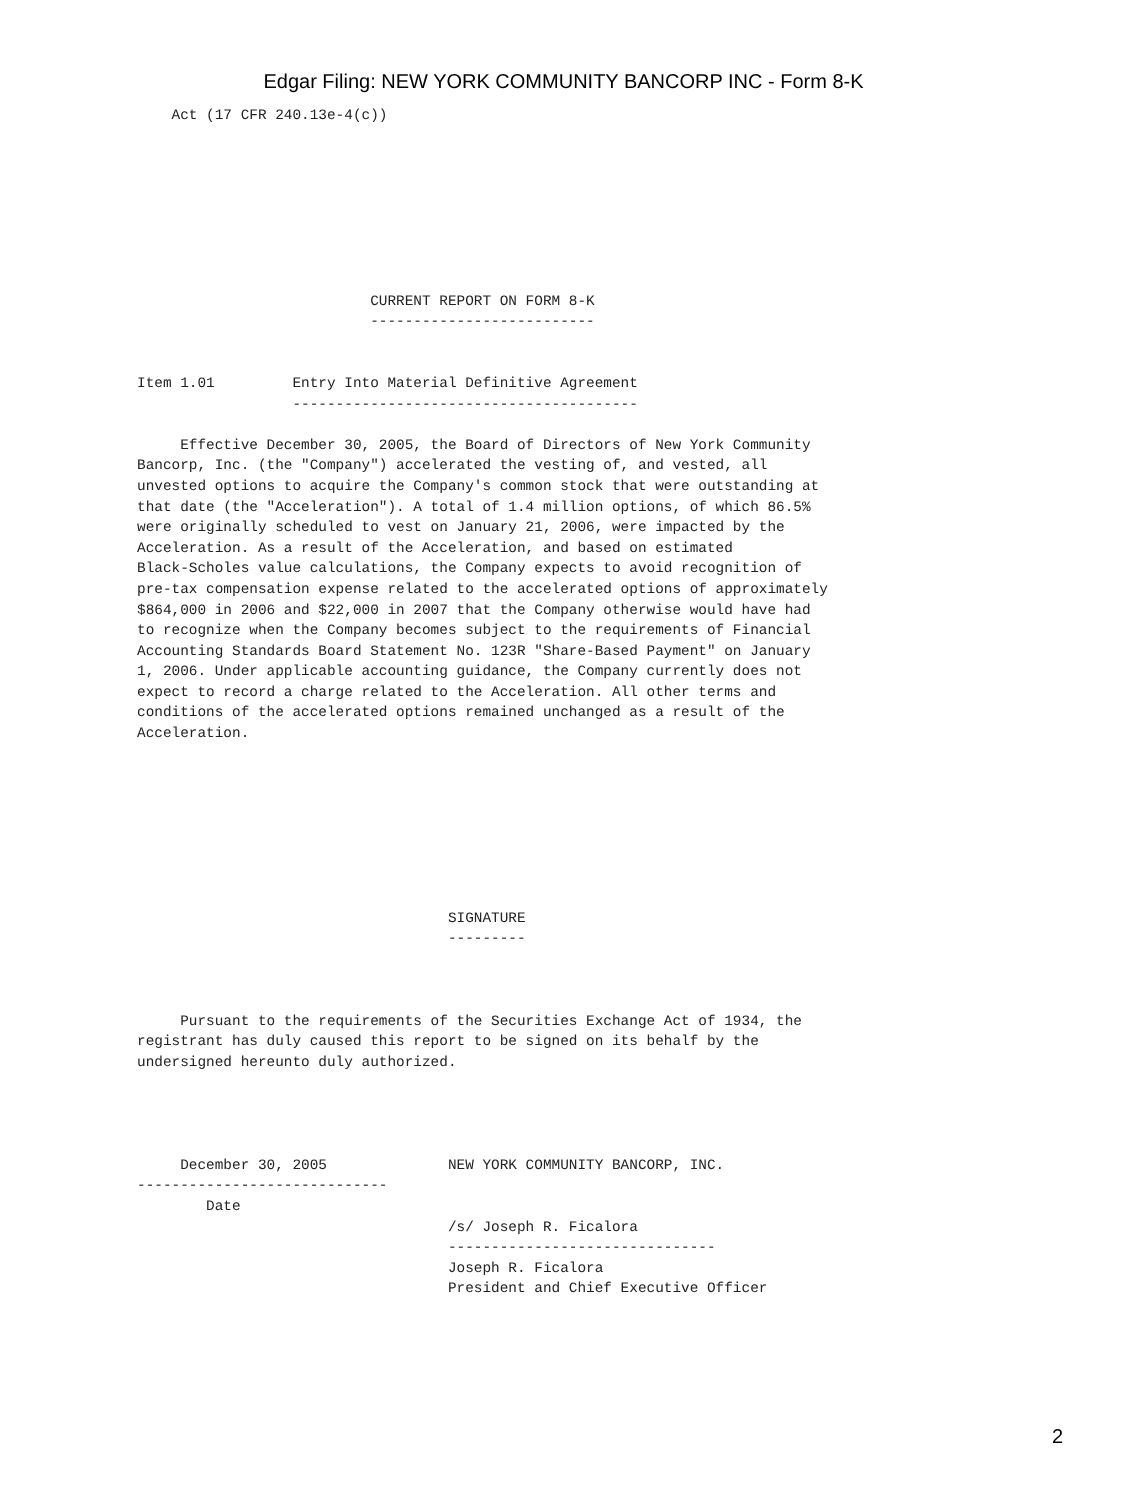Edgar Filing: NEW YORK COMMUNITY BANCORP INC - Form 8-K
    Act (17 CFR 240.13e-4(c))
                           CURRENT REPORT ON FORM 8-K
                           --------------------------


Item 1.01         Entry Into Material Definitive Agreement
                  ----------------------------------------

     Effective December 30, 2005, the Board of Directors of New York Community
Bancorp, Inc. (the "Company") accelerated the vesting of, and vested, all
unvested options to acquire the Company's common stock that were outstanding at
that date (the "Acceleration"). A total of 1.4 million options, of which 86.5%
were originally scheduled to vest on January 21, 2006, were impacted by the
Acceleration. As a result of the Acceleration, and based on estimated
Black-Scholes value calculations, the Company expects to avoid recognition of
pre-tax compensation expense related to the accelerated options of approximately
$864,000 in 2006 and $22,000 in 2007 that the Company otherwise would have had
to recognize when the Company becomes subject to the requirements of Financial
Accounting Standards Board Statement No. 123R "Share-Based Payment" on January
1, 2006. Under applicable accounting guidance, the Company currently does not
expect to record a charge related to the Acceleration. All other terms and
conditions of the accelerated options remained unchanged as a result of the
Acceleration.
                                    SIGNATURE
                                    ---------



     Pursuant to the requirements of the Securities Exchange Act of 1934, the
registrant has duly caused this report to be signed on its behalf by the
undersigned hereunto duly authorized.




     December 30, 2005              NEW YORK COMMUNITY BANCORP, INC.
-----------------------------
        Date
                                    /s/ Joseph R. Ficalora
                                    -------------------------------
                                    Joseph R. Ficalora
                                    President and Chief Executive Officer
2